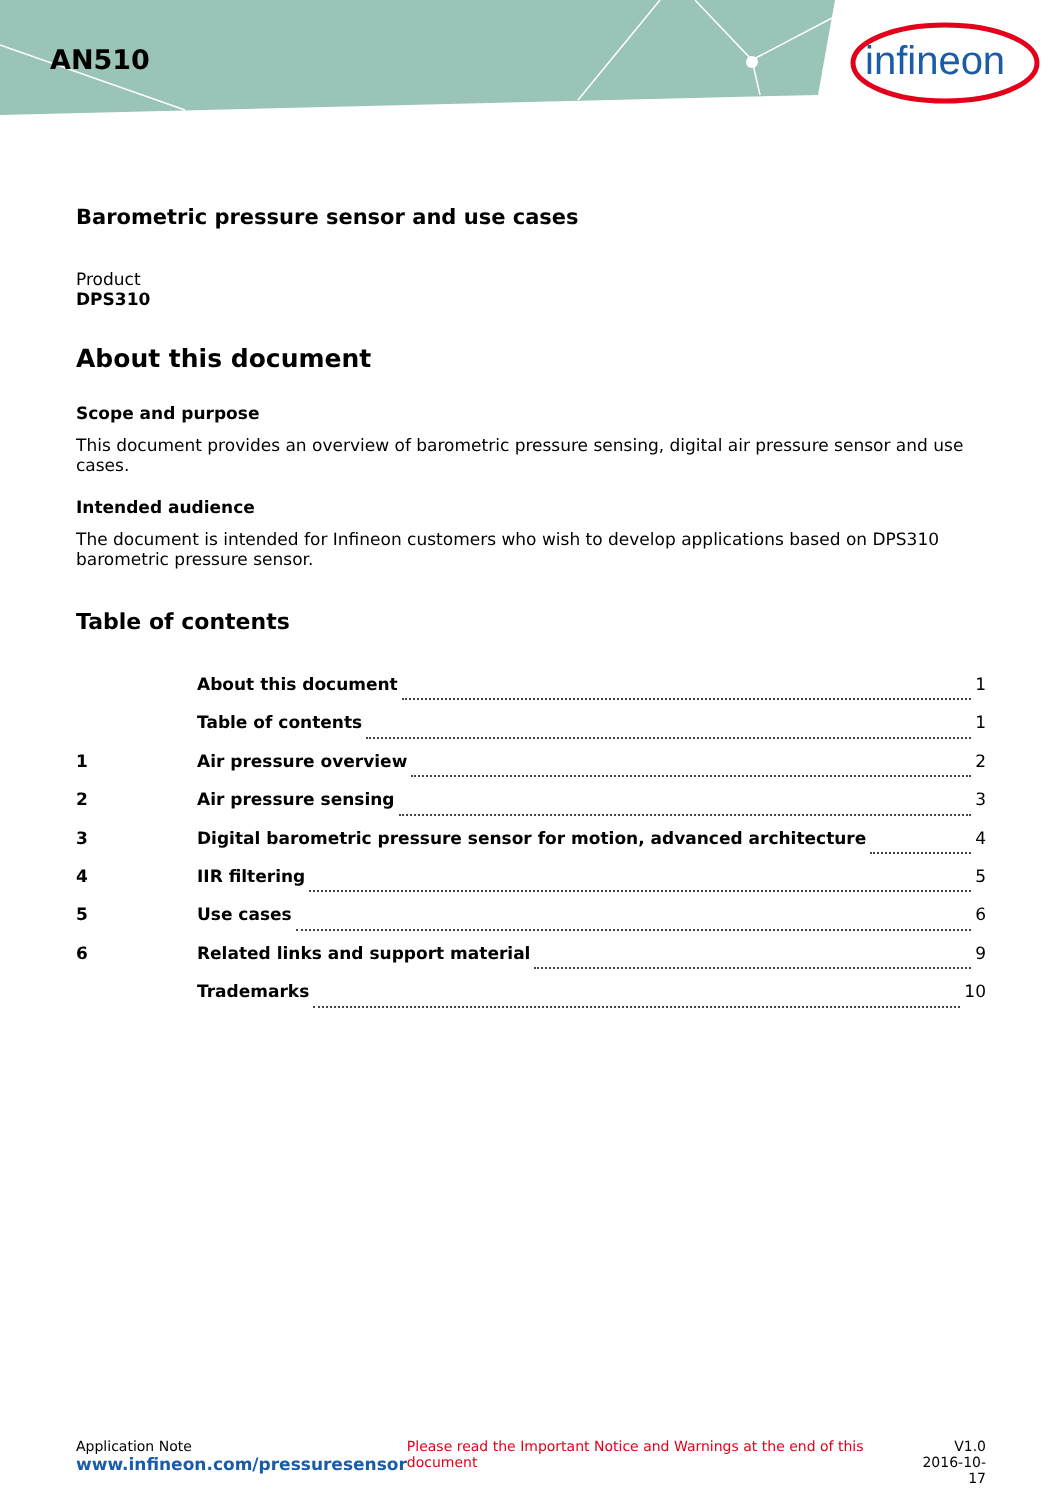AN510 infineon
Barometric pressure sensor and use cases
Product
DPS310
About this document
Scope and purpose
This document provides an overview of barometric pressure sensing, digital air pressure sensor and use cases.
Intended audience
The document is intended for Infineon customers who wish to develop applications based on DPS310 barometric pressure sensor.
Table of contents
About this document 1
Table of contents 1
1 Air pressure overview 2
2 Air pressure sensing 3
3 Digital barometric pressure sensor for motion, advanced architecture 4
4 IIR filtering 5
5 Use cases 6
6 Related links and support material 9
Trademarks 10
Application Note
www.infineon.com/pressuresensor
Please read the Important Notice and Warnings at the end of this document
V1.0
2016-10-17